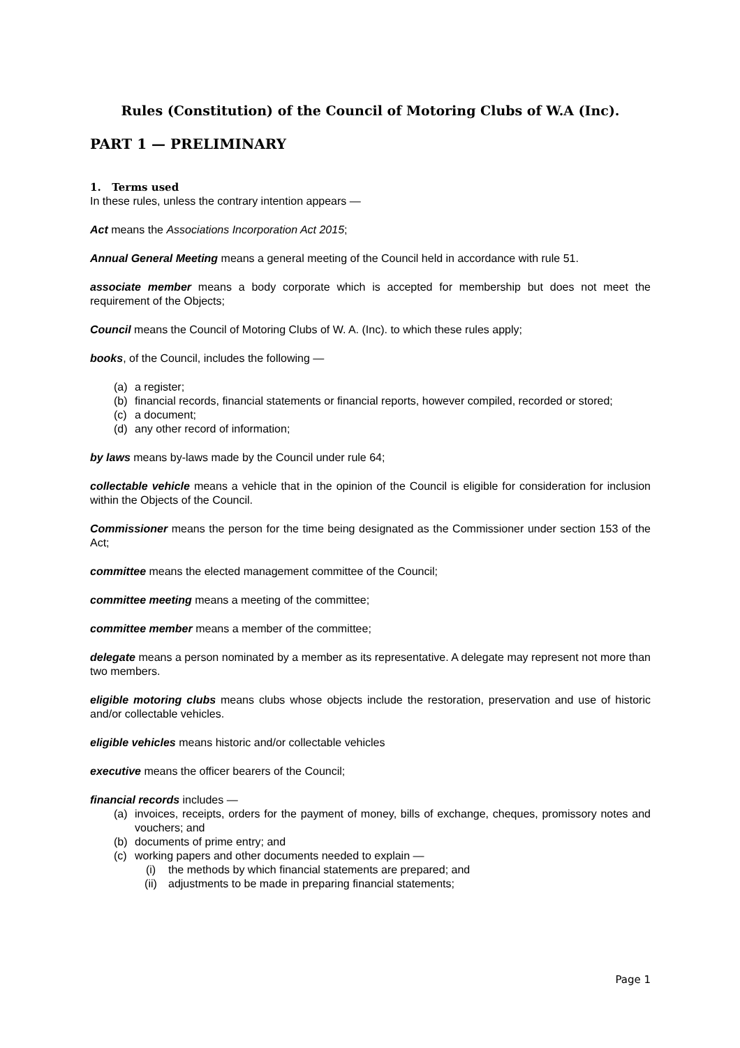Rules (Constitution) of the Council of Motoring Clubs of W.A (Inc).
PART 1 — PRELIMINARY
1. Terms used
In these rules, unless the contrary intention appears —
Act means the Associations Incorporation Act 2015;
Annual General Meeting means a general meeting of the Council held in accordance with rule 51.
associate member means a body corporate which is accepted for membership but does not meet the requirement of the Objects;
Council means the Council of Motoring Clubs of W. A. (Inc). to which these rules apply;
books, of the Council, includes the following —
(a) a register;
(b) financial records, financial statements or financial reports, however compiled, recorded or stored;
(c) a document;
(d) any other record of information;
by laws means by-laws made by the Council under rule 64;
collectable vehicle means a vehicle that in the opinion of the Council is eligible for consideration for inclusion within the Objects of the Council.
Commissioner means the person for the time being designated as the Commissioner under section 153 of the Act;
committee means the elected management committee of the Council;
committee meeting means a meeting of the committee;
committee member means a member of the committee;
delegate means a person nominated by a member as its representative. A delegate may represent not more than two members.
eligible motoring clubs means clubs whose objects include the restoration, preservation and use of historic and/or collectable vehicles.
eligible vehicles means historic and/or collectable vehicles
executive means the officer bearers of the Council;
financial records includes —
(a) invoices, receipts, orders for the payment of money, bills of exchange, cheques, promissory notes and vouchers; and
(b) documents of prime entry; and
(c) working papers and other documents needed to explain —
(i) the methods by which financial statements are prepared; and
(ii) adjustments to be made in preparing financial statements;
Page 1